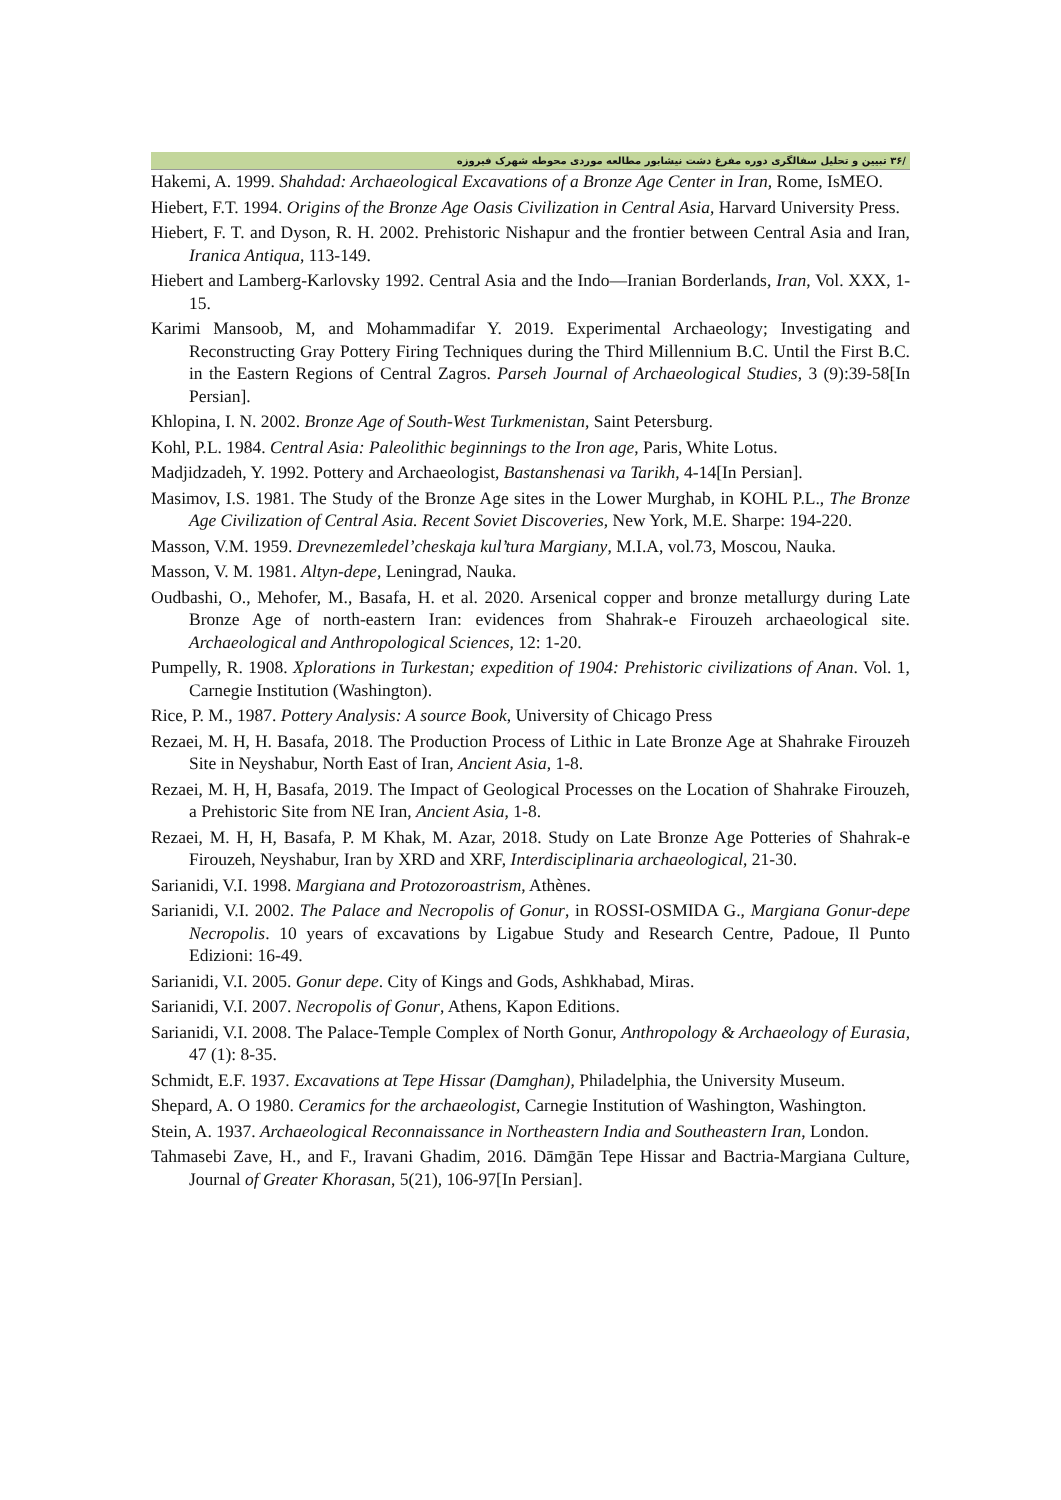/۳۶ تبیین و تحلیل سفالگری دوره مفرغ دشت نیشابور مطالعه موردی محوطه شهرک فیروزه
Hakemi, A. 1999. Shahdad: Archaeological Excavations of a Bronze Age Center in Iran, Rome, IsMEO.
Hiebert, F.T. 1994. Origins of the Bronze Age Oasis Civilization in Central Asia, Harvard University Press.
Hiebert, F. T. and Dyson, R. H. 2002. Prehistoric Nishapur and the frontier between Central Asia and Iran, Iranica Antiqua, 113-149.
Hiebert and Lamberg-Karlovsky 1992. Central Asia and the Indo—Iranian Borderlands, Iran, Vol. XXX, 1-15.
Karimi Mansoob, M, and Mohammadifar Y. 2019. Experimental Archaeology; Investigating and Reconstructing Gray Pottery Firing Techniques during the Third Millennium B.C. Until the First B.C. in the Eastern Regions of Central Zagros. Parseh Journal of Archaeological Studies, 3 (9):39-58[In Persian].
Khlopina, I. N. 2002. Bronze Age of South-West Turkmenistan, Saint Petersburg.
Kohl, P.L. 1984. Central Asia: Paleolithic beginnings to the Iron age, Paris, White Lotus.
Madjidzadeh, Y. 1992. Pottery and Archaeologist, Bastanshenasi va Tarikh, 4-14[In Persian].
Masimov, I.S. 1981. The Study of the Bronze Age sites in the Lower Murghab, in KOHL P.L., The Bronze Age Civilization of Central Asia. Recent Soviet Discoveries, New York, M.E. Sharpe: 194-220.
Masson, V.M. 1959. Drevnezemledel’cheskaja kul’tura Margiany, M.I.A, vol.73, Moscou, Nauka.
Masson, V. M. 1981. Altyn-depe, Leningrad, Nauka.
Oudbashi, O., Mehofer, M., Basafa, H. et al. 2020. Arsenical copper and bronze metallurgy during Late Bronze Age of north-eastern Iran: evidences from Shahrak-e Firouzeh archaeological site. Archaeological and Anthropological Sciences, 12: 1-20.
Pumpelly, R. 1908. Xplorations in Turkestan; expedition of 1904: Prehistoric civilizations of Anan. Vol. 1, Carnegie Institution (Washington).
Rice, P. M., 1987. Pottery Analysis: A source Book, University of Chicago Press
Rezaei, M. H, H. Basafa, 2018. The Production Process of Lithic in Late Bronze Age at Shahrake Firouzeh Site in Neyshabur, North East of Iran, Ancient Asia, 1-8.
Rezaei, M. H, H, Basafa, 2019. The Impact of Geological Processes on the Location of Shahrake Firouzeh, a Prehistoric Site from NE Iran, Ancient Asia, 1-8.
Rezaei, M. H, H, Basafa, P. M Khak, M. Azar, 2018. Study on Late Bronze Age Potteries of Shahrak-e Firouzeh, Neyshabur, Iran by XRD and XRF, Interdisciplinaria archaeological, 21-30.
Sarianidi, V.I. 1998. Margiana and Protozoroastrism, Athènes.
Sarianidi, V.I. 2002. The Palace and Necropolis of Gonur, in ROSSI-OSMIDA G., Margiana Gonur-depe Necropolis. 10 years of excavations by Ligabue Study and Research Centre, Padoue, Il Punto Edizioni: 16-49.
Sarianidi, V.I. 2005. Gonur depe. City of Kings and Gods, Ashkhabad, Miras.
Sarianidi, V.I. 2007. Necropolis of Gonur, Athens, Kapon Editions.
Sarianidi, V.I. 2008. The Palace-Temple Complex of North Gonur, Anthropology & Archaeology of Eurasia, 47 (1): 8-35.
Schmidt, E.F. 1937. Excavations at Tepe Hissar (Damghan), Philadelphia, the University Museum.
Shepard, A. O 1980. Ceramics for the archaeologist, Carnegie Institution of Washington, Washington.
Stein, A. 1937. Archaeological Reconnaissance in Northeastern India and Southeastern Iran, London.
Tahmasebi Zave, H., and F., Iravani Ghadim, 2016. Dāmḡān Tepe Hissar and Bactria-Margiana Culture, Journal of Greater Khorasan, 5(21), 106-97[In Persian].